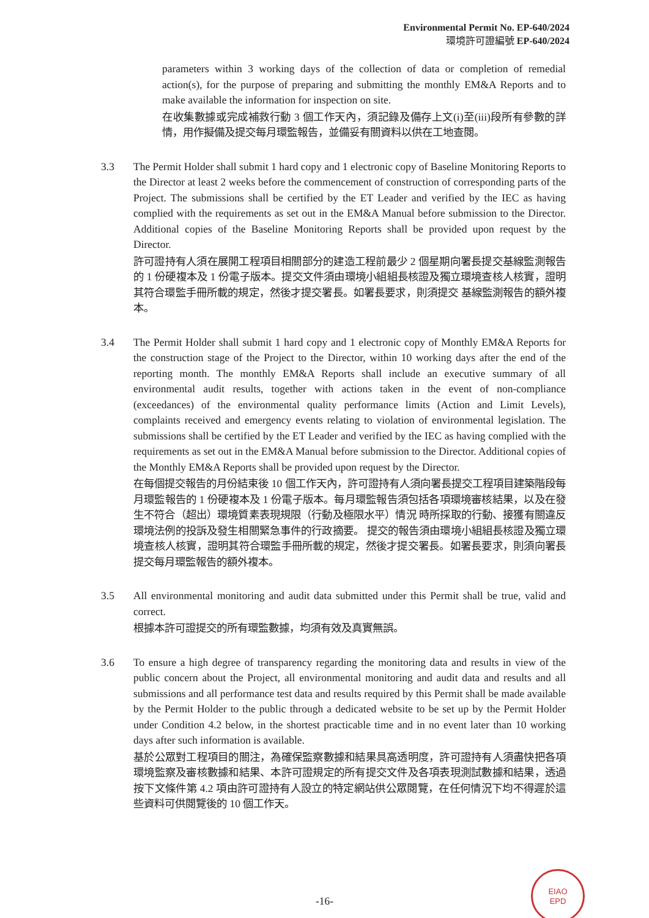Environmental Permit No. EP-640/2024
環境許可證編號 EP-640/2024
parameters within 3 working days of the collection of data or completion of remedial action(s), for the purpose of preparing and submitting the monthly EM&A Reports and to make available the information for inspection on site.
在收集數據或完成補救行動 3 個工作天內，須記錄及備存上文(i)至(iii)段所有參數的詳情，用作擬備及提交每月環監報告，並備妥有關資料以供在工地查閱。
3.3 The Permit Holder shall submit 1 hard copy and 1 electronic copy of Baseline Monitoring Reports to the Director at least 2 weeks before the commencement of construction of corresponding parts of the Project. The submissions shall be certified by the ET Leader and verified by the IEC as having complied with the requirements as set out in the EM&A Manual before submission to the Director. Additional copies of the Baseline Monitoring Reports shall be provided upon request by the Director.
許可證持有人須在展開工程項目相關部分的建造工程前最少 2 個星期向署長提交基線監測報告的 1 份硬複本及 1 份電子版本。提交文件須由環境小組組長核證及獨立環境查核人核實，證明其符合環監手冊所載的規定，然後才提交署長。如署長要求，則須提交 基線監測報告的額外複本。
3.4 The Permit Holder shall submit 1 hard copy and 1 electronic copy of Monthly EM&A Reports for the construction stage of the Project to the Director, within 10 working days after the end of the reporting month. The monthly EM&A Reports shall include an executive summary of all environmental audit results, together with actions taken in the event of non-compliance (exceedances) of the environmental quality performance limits (Action and Limit Levels), complaints received and emergency events relating to violation of environmental legislation. The submissions shall be certified by the ET Leader and verified by the IEC as having complied with the requirements as set out in the EM&A Manual before submission to the Director. Additional copies of the Monthly EM&A Reports shall be provided upon request by the Director.
在每個提交報告的月份結束後 10 個工作天內，許可證持有人須向署長提交工程項目建築階段每月環監報告的 1 份硬複本及 1 份電子版本。每月環監報告須包括各項環境審核結果，以及在發生不符合（超出）環境質素表現規限（行動及極限水平）情況 時所採取的行動、接獲有關違反環境法例的投訴及發生相關緊急事件的行政摘要。 提交的報告須由環境小組組長核證及獨立環境查核人核實，證明其符合環監手冊所載的規定，然後才提交署長。如署長要求，則須向署長提交每月環監報告的額外複本。
3.5 All environmental monitoring and audit data submitted under this Permit shall be true, valid and correct.
根據本許可證提交的所有環監數據，均須有效及真實無誤。
3.6 To ensure a high degree of transparency regarding the monitoring data and results in view of the public concern about the Project, all environmental monitoring and audit data and results and all submissions and all performance test data and results required by this Permit shall be made available by the Permit Holder to the public through a dedicated website to be set up by the Permit Holder under Condition 4.2 below, in the shortest practicable time and in no event later than 10 working days after such information is available.
基於公眾對工程項目的關注，為確保監察數據和結果具高透明度，許可證持有人須盡快把各項環境監察及審核數據和結果、本許可證規定的所有提交文件及各項表現測試數據和結果，透過按下文條件第 4.2 項由許可證持有人設立的特定網站供公眾閱覽，在任何情況下均不得遲於這些資料可供閱覽後的 10 個工作天。
-16-
EIAO
EPD